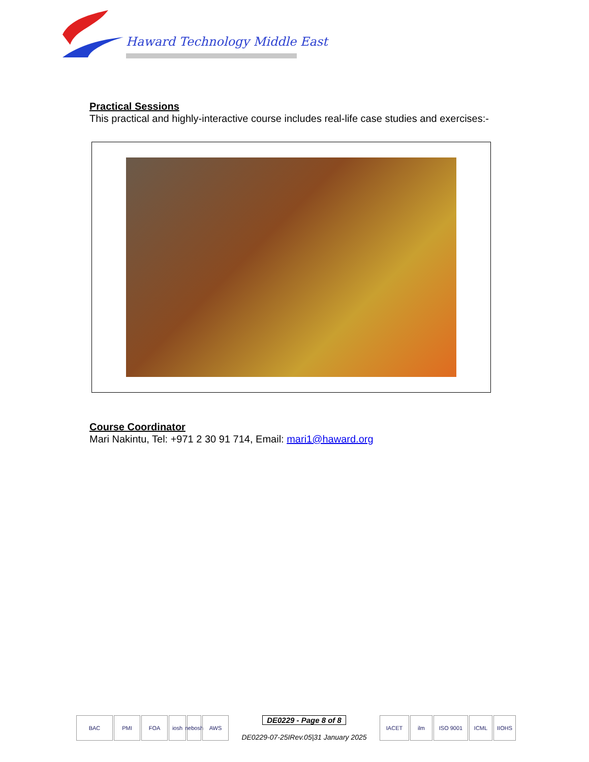Haward Technology Middle East
Practical Sessions
This practical and highly-interactive course includes real-life case studies and exercises:-
Course Coordinator
Mari Nakintu, Tel: +971 2 30 91 714, Email: mari1@haward.org
BAC PMI FOA iosh nebosh
AWS
DE0229 - Page 8 of 8
DE0229-07-25IRev.05|31 January 2025
IACET ilm ISO 9001 ICML IIOHS